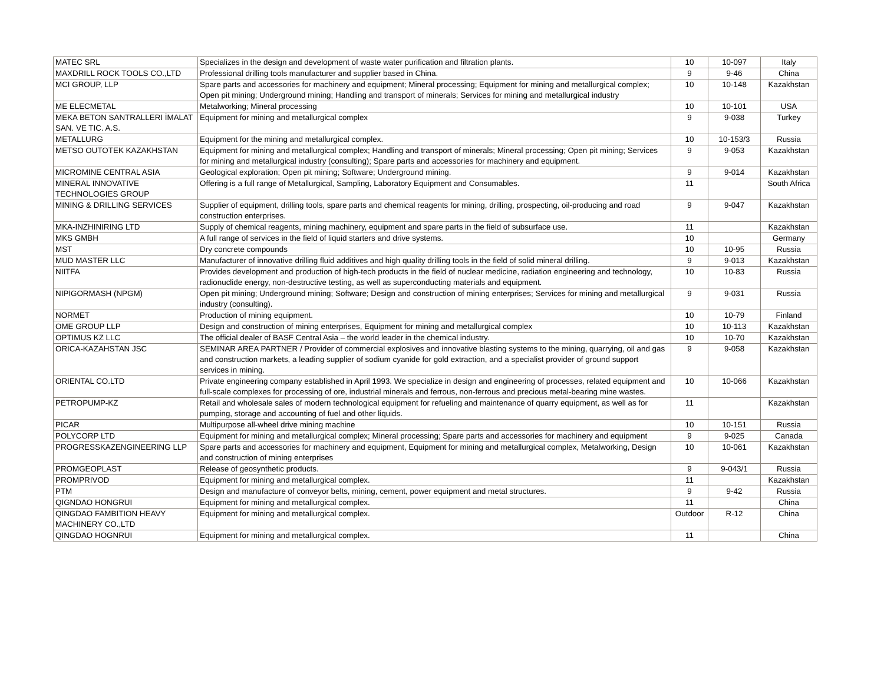| MATEC SRL | Specializes in the design and development of waste water purification and filtration plants. | 10 | 10-097 | Italy |
| MAXDRILL ROCK TOOLS CO.,LTD | Professional drilling tools manufacturer and supplier based in China. | 9 | 9-46 | China |
| MCI GROUP, LLP | Spare parts and accessories for machinery and equipment; Mineral processing; Equipment for mining and metallurgical complex; Open pit mining; Underground mining; Handling and transport of minerals; Services for mining and metallurgical industry | 10 | 10-148 | Kazakhstan |
| ME ELECMETAL | Metalworking; Mineral processing | 10 | 10-101 | USA |
| MEKA BETON SANTRALLERI İMALAT SAN. VE TIC. A.S. | Equipment for mining and metallurgical complex | 9 | 9-038 | Turkey |
| METALLURG | Equipment for the mining and metallurgical complex. | 10 | 10-153/3 | Russia |
| METSO OUTOTEK KAZAKHSTAN | Equipment for mining and metallurgical complex; Handling and transport of minerals; Mineral processing; Open pit mining; Services for mining and metallurgical industry (consulting); Spare parts and accessories for machinery and equipment. | 9 | 9-053 | Kazakhstan |
| MICROMINE CENTRAL ASIA | Geological exploration; Open pit mining; Software; Underground mining. | 9 | 9-014 | Kazakhstan |
| MINERAL INNOVATIVE TECHNOLOGIES GROUP | Offering is a full range of Metallurgical, Sampling, Laboratory Equipment and Consumables. | 11 | | South Africa |
| MINING & DRILLING SERVICES | Supplier of equipment, drilling tools, spare parts and chemical reagents for mining, drilling, prospecting, oil-producing and road construction enterprises. | 9 | 9-047 | Kazakhstan |
| MKA-INZHINIRING LTD | Supply of chemical reagents, mining machinery, equipment and spare parts in the field of subsurface use. | 11 | | Kazakhstan |
| MKS GMBH | A full range of services in the field of liquid starters and drive systems. | 10 | | Germany |
| MST | Dry concrete compounds | 10 | 10-95 | Russia |
| MUD MASTER LLC | Manufacturer of innovative drilling fluid additives and high quality drilling tools in the field of solid mineral drilling. | 9 | 9-013 | Kazakhstan |
| NIITFA | Provides development and production of high-tech products in the field of nuclear medicine, radiation engineering and technology, radionuclide energy, non-destructive testing, as well as superconducting materials and equipment. | 10 | 10-83 | Russia |
| NIPIGORMASH (NPGM) | Open pit mining; Underground mining; Software; Design and construction of mining enterprises; Services for mining and metallurgical industry (consulting). | 9 | 9-031 | Russia |
| NORMET | Production of mining equipment. | 10 | 10-79 | Finland |
| OME GROUP LLP | Design and construction of mining enterprises, Equipment for mining and metallurgical complex | 10 | 10-113 | Kazakhstan |
| OPTIMUS KZ LLC | The official dealer of BASF Central Asia – the world leader in the chemical industry. | 10 | 10-70 | Kazakhstan |
| ORICA-KAZAHSTAN JSC | SEMINAR AREA PARTNER / Provider of commercial explosives and innovative blasting systems to the mining, quarrying, oil and gas and construction markets, a leading supplier of sodium cyanide for gold extraction, and a specialist provider of ground support services in mining. | 9 | 9-058 | Kazakhstan |
| ORIENTAL CO.LTD | Private engineering company established in April 1993. We specialize in design and engineering of processes, related equipment and full-scale complexes for processing of ore, industrial minerals and ferrous, non-ferrous and precious metal-bearing mine wastes. | 10 | 10-066 | Kazakhstan |
| PETROPUMP-KZ | Retail and wholesale sales of modern technological equipment for refueling and maintenance of quarry equipment, as well as for pumping, storage and accounting of fuel and other liquids. | 11 | | Kazakhstan |
| PICAR | Multipurpose all-wheel drive mining machine | 10 | 10-151 | Russia |
| POLYCORP LTD | Equipment for mining and metallurgical complex; Mineral processing; Spare parts and accessories for machinery and equipment | 9 | 9-025 | Canada |
| PROGRESSKAZENGINEERING LLP | Spare parts and accessories for machinery and equipment, Equipment for mining and metallurgical complex, Metalworking, Design and construction of mining enterprises | 10 | 10-061 | Kazakhstan |
| PROMGEOPLAST | Release of geosynthetic products. | 9 | 9-043/1 | Russia |
| PROMPRIVOD | Equipment for mining and metallurgical complex. | 11 | | Kazakhstan |
| PTM | Design and manufacture of conveyor belts, mining, cement, power equipment and metal structures. | 9 | 9-42 | Russia |
| QIGNDAO HONGRUI | Equipment for mining and metallurgical complex. | 11 | | China |
| QINGDAO FAMBITION HEAVY MACHINERY CO.,LTD | Equipment for mining and metallurgical complex. | Outdoor | R-12 | China |
| QINGDAO HOGNRUI | Equipment for mining and metallurgical complex. | 11 | | China |